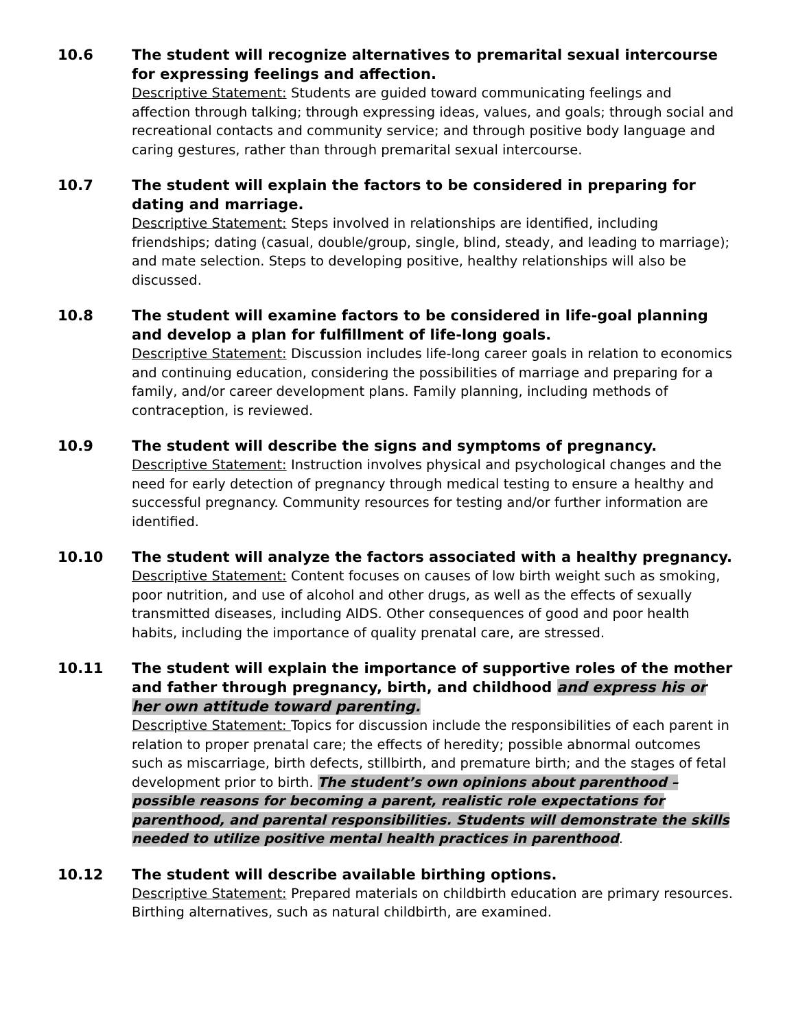10.6
The student will recognize alternatives to premarital sexual intercourse for expressing feelings and affection.
Descriptive Statement: Students are guided toward communicating feelings and affection through talking; through expressing ideas, values, and goals; through social and recreational contacts and community service; and through positive body language and caring gestures, rather than through premarital sexual intercourse.
10.7
The student will explain the factors to be considered in preparing for dating and marriage.
Descriptive Statement: Steps involved in relationships are identified, including friendships; dating (casual, double/group, single, blind, steady, and leading to marriage); and mate selection. Steps to developing positive, healthy relationships will also be discussed.
10.8
The student will examine factors to be considered in life-goal planning and develop a plan for fulfillment of life-long goals.
Descriptive Statement: Discussion includes life-long career goals in relation to economics and continuing education, considering the possibilities of marriage and preparing for a family, and/or career development plans. Family planning, including methods of contraception, is reviewed.
10.9
The student will describe the signs and symptoms of pregnancy.
Descriptive Statement: Instruction involves physical and psychological changes and the need for early detection of pregnancy through medical testing to ensure a healthy and successful pregnancy. Community resources for testing and/or further information are identified.
10.10
The student will analyze the factors associated with a healthy pregnancy.
Descriptive Statement: Content focuses on causes of low birth weight such as smoking, poor nutrition, and use of alcohol and other drugs, as well as the effects of sexually transmitted diseases, including AIDS. Other consequences of good and poor health habits, including the importance of quality prenatal care, are stressed.
10.11
The student will explain the importance of supportive roles of the mother and father through pregnancy, birth, and childhood and express his or her own attitude toward parenting.
Descriptive Statement: Topics for discussion include the responsibilities of each parent in relation to proper prenatal care; the effects of heredity; possible abnormal outcomes such as miscarriage, birth defects, stillbirth, and premature birth; and the stages of fetal development prior to birth. The student’s own opinions about parenthood – possible reasons for becoming a parent, realistic role expectations for parenthood, and parental responsibilities. Students will demonstrate the skills needed to utilize positive mental health practices in parenthood.
10.12
The student will describe available birthing options.
Descriptive Statement: Prepared materials on childbirth education are primary resources. Birthing alternatives, such as natural childbirth, are examined.